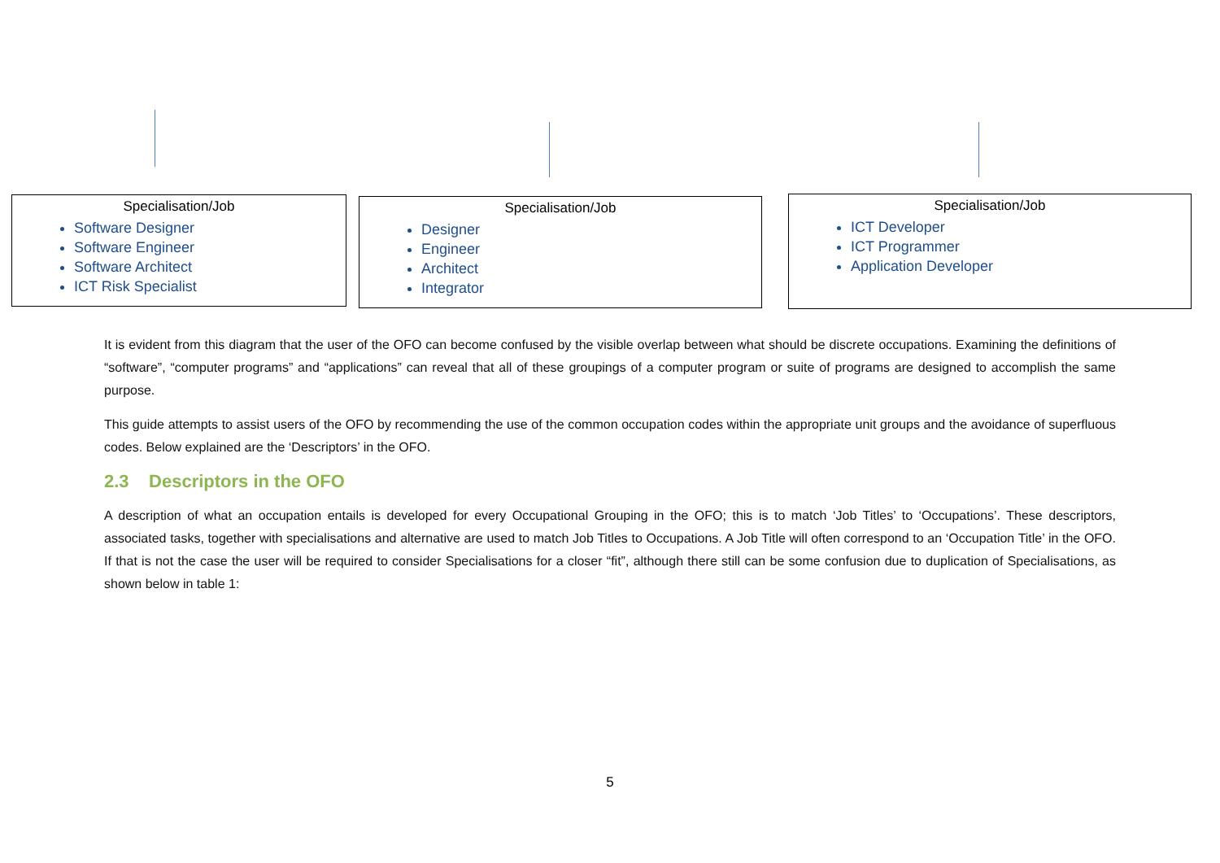Specialisation/Job
Software Designer
Software Engineer
Software Architect
ICT Risk Specialist
Specialisation/Job
Designer
Engineer
Architect
Integrator
Specialisation/Job
ICT Developer
ICT Programmer
Application Developer
It is evident from this diagram that the user of the OFO can become confused by the visible overlap between what should be discrete occupations. Examining the definitions of “software”, “computer programs” and “applications” can reveal that all of these groupings of a computer program or suite of programs are designed to accomplish the same purpose.
This guide attempts to assist users of the OFO by recommending the use of the common occupation codes within the appropriate unit groups and the avoidance of superfluous codes. Below explained are the ‘Descriptors’ in the OFO.
2.3 Descriptors in the OFO
A description of what an occupation entails is developed for every Occupational Grouping in the OFO; this is to match ‘Job Titles’ to ‘Occupations’. These descriptors, associated tasks, together with specialisations and alternative are used to match Job Titles to Occupations. A Job Title will often correspond to an ‘Occupation Title’ in the OFO. If that is not the case the user will be required to consider Specialisations for a closer “fit”, although there still can be some confusion due to duplication of Specialisations, as shown below in table 1:
5